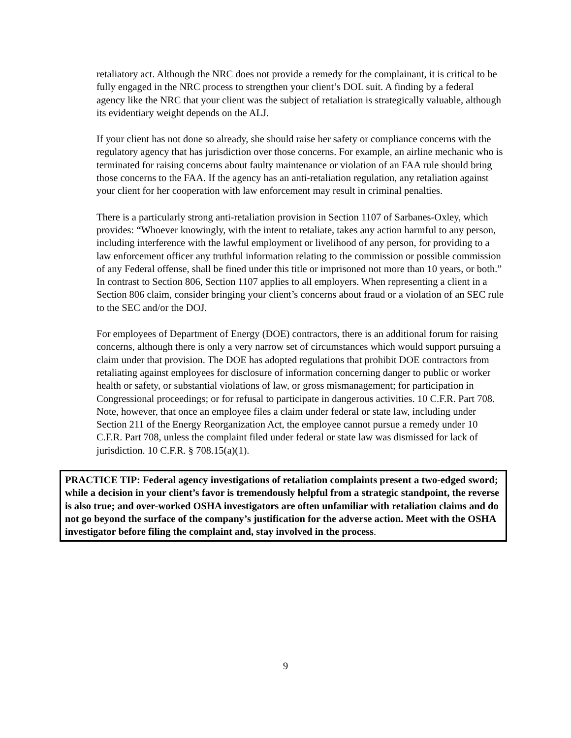retaliatory act. Although the NRC does not provide a remedy for the complainant, it is critical to be fully engaged in the NRC process to strengthen your client’s DOL suit. A finding by a federal agency like the NRC that your client was the subject of retaliation is strategically valuable, although its evidentiary weight depends on the ALJ.
If your client has not done so already, she should raise her safety or compliance concerns with the regulatory agency that has jurisdiction over those concerns. For example, an airline mechanic who is terminated for raising concerns about faulty maintenance or violation of an FAA rule should bring those concerns to the FAA. If the agency has an anti-retaliation regulation, any retaliation against your client for her cooperation with law enforcement may result in criminal penalties.
There is a particularly strong anti-retaliation provision in Section 1107 of Sarbanes-Oxley, which provides: “Whoever knowingly, with the intent to retaliate, takes any action harmful to any person, including interference with the lawful employment or livelihood of any person, for providing to a law enforcement officer any truthful information relating to the commission or possible commission of any Federal offense, shall be fined under this title or imprisoned not more than 10 years, or both.” In contrast to Section 806, Section 1107 applies to all employers. When representing a client in a Section 806 claim, consider bringing your client’s concerns about fraud or a violation of an SEC rule to the SEC and/or the DOJ.
For employees of Department of Energy (DOE) contractors, there is an additional forum for raising concerns, although there is only a very narrow set of circumstances which would support pursuing a claim under that provision. The DOE has adopted regulations that prohibit DOE contractors from retaliating against employees for disclosure of information concerning danger to public or worker health or safety, or substantial violations of law, or gross mismanagement; for participation in Congressional proceedings; or for refusal to participate in dangerous activities. 10 C.F.R. Part 708. Note, however, that once an employee files a claim under federal or state law, including under Section 211 of the Energy Reorganization Act, the employee cannot pursue a remedy under 10 C.F.R. Part 708, unless the complaint filed under federal or state law was dismissed for lack of jurisdiction. 10 C.F.R. § 708.15(a)(1).
PRACTICE TIP: Federal agency investigations of retaliation complaints present a two-edged sword; while a decision in your client’s favor is tremendously helpful from a strategic standpoint, the reverse is also true; and over-worked OSHA investigators are often unfamiliar with retaliation claims and do not go beyond the surface of the company’s justification for the adverse action. Meet with the OSHA investigator before filing the complaint and, stay involved in the process.
9